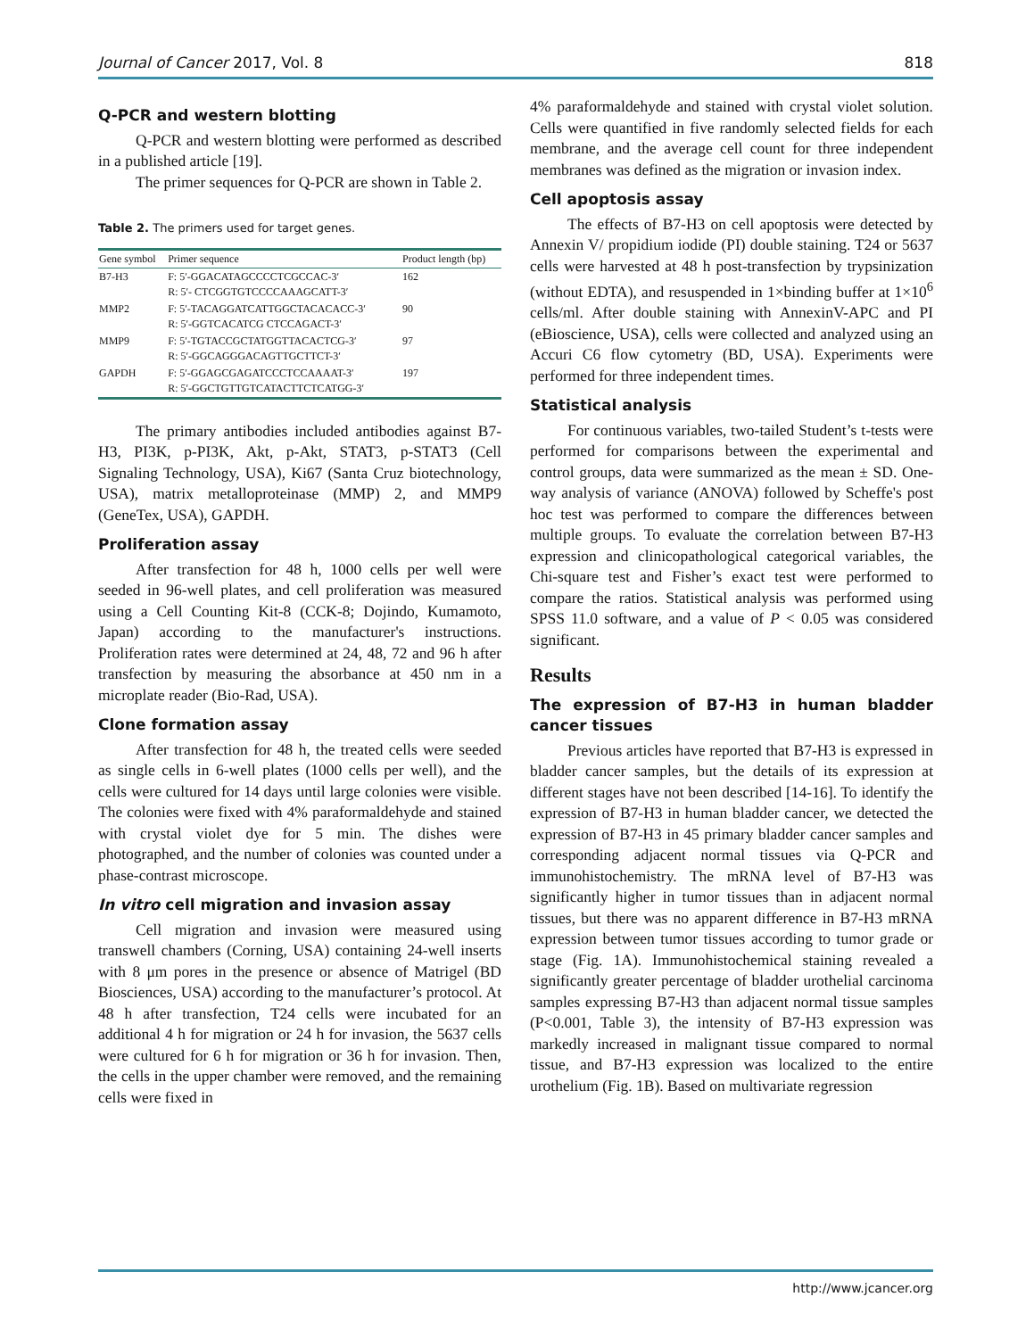Journal of Cancer 2017, Vol. 8 818
Q-PCR and western blotting
Q-PCR and western blotting were performed as described in a published article [19].
The primer sequences for Q-PCR are shown in Table 2.
Table 2. The primers used for target genes.
| Gene symbol | Primer sequence | Product length (bp) |
| --- | --- | --- |
| B7-H3 | F: 5′-GGACATAGCCCCTCGCCAC-3′ R: 5′- CTCGGTGTCCCCAAAGCATT-3′ | 162 |
| MMP2 | F: 5′-TACAGGATCATTGGCTACACACC-3′ R: 5′-GGTCACATCG CTCCAGACT-3′ | 90 |
| MMP9 | F: 5′-TGTACCGCTATGGTTACACTCG-3′ R: 5′-GGCAGGGACAGTTGCTTCT-3′ | 97 |
| GAPDH | F: 5′-GGAGCGAGATCCCTCCAAAAT-3′ R: 5′-GGCTGTTGTCATACTTCTCATGG-3′ | 197 |
The primary antibodies included antibodies against B7-H3, PI3K, p-PI3K, Akt, p-Akt, STAT3, p-STAT3 (Cell Signaling Technology, USA), Ki67 (Santa Cruz biotechnology, USA), matrix metalloproteinase (MMP) 2, and MMP9 (GeneTex, USA), GAPDH.
Proliferation assay
After transfection for 48 h, 1000 cells per well were seeded in 96-well plates, and cell proliferation was measured using a Cell Counting Kit-8 (CCK-8; Dojindo, Kumamoto, Japan) according to the manufacturer's instructions. Proliferation rates were determined at 24, 48, 72 and 96 h after transfection by measuring the absorbance at 450 nm in a microplate reader (Bio-Rad, USA).
Clone formation assay
After transfection for 48 h, the treated cells were seeded as single cells in 6-well plates (1000 cells per well), and the cells were cultured for 14 days until large colonies were visible. The colonies were fixed with 4% paraformaldehyde and stained with crystal violet dye for 5 min. The dishes were photographed, and the number of colonies was counted under a phase-contrast microscope.
In vitro cell migration and invasion assay
Cell migration and invasion were measured using transwell chambers (Corning, USA) containing 24-well inserts with 8 μm pores in the presence or absence of Matrigel (BD Biosciences, USA) according to the manufacturer’s protocol. At 48 h after transfection, T24 cells were incubated for an additional 4 h for migration or 24 h for invasion, the 5637 cells were cultured for 6 h for migration or 36 h for invasion. Then, the cells in the upper chamber were removed, and the remaining cells were fixed in
4% paraformaldehyde and stained with crystal violet solution. Cells were quantified in five randomly selected fields for each membrane, and the average cell count for three independent membranes was defined as the migration or invasion index.
Cell apoptosis assay
The effects of B7-H3 on cell apoptosis were detected by Annexin V/ propidium iodide (PI) double staining. T24 or 5637 cells were harvested at 48 h post-transfection by trypsinization (without EDTA), and resuspended in 1×binding buffer at 1×10<sup>6</sup> cells/ml. After double staining with AnnexinV-APC and PI (eBioscience, USA), cells were collected and analyzed using an Accuri C6 flow cytometry (BD, USA). Experiments were performed for three independent times.
Statistical analysis
For continuous variables, two-tailed Student’s t-tests were performed for comparisons between the experimental and control groups, data were summarized as the mean ± SD. One-way analysis of variance (ANOVA) followed by Scheffe's post hoc test was performed to compare the differences between multiple groups. To evaluate the correlation between B7-H3 expression and clinicopathological categorical variables, the Chi-square test and Fisher’s exact test were performed to compare the ratios. Statistical analysis was performed using SPSS 11.0 software, and a value of P < 0.05 was considered significant.
Results
The expression of B7-H3 in human bladder cancer tissues
Previous articles have reported that B7-H3 is expressed in bladder cancer samples, but the details of its expression at different stages have not been described [14-16]. To identify the expression of B7-H3 in human bladder cancer, we detected the expression of B7-H3 in 45 primary bladder cancer samples and corresponding adjacent normal tissues via Q-PCR and immunohistochemistry. The mRNA level of B7-H3 was significantly higher in tumor tissues than in adjacent normal tissues, but there was no apparent difference in B7-H3 mRNA expression between tumor tissues according to tumor grade or stage (Fig. 1A). Immunohistochemical staining revealed a significantly greater percentage of bladder urothelial carcinoma samples expressing B7-H3 than adjacent normal tissue samples (P<0.001, Table 3), the intensity of B7-H3 expression was markedly increased in malignant tissue compared to normal tissue, and B7-H3 expression was localized to the entire urothelium (Fig. 1B). Based on multivariate regression
http://www.jcancer.org